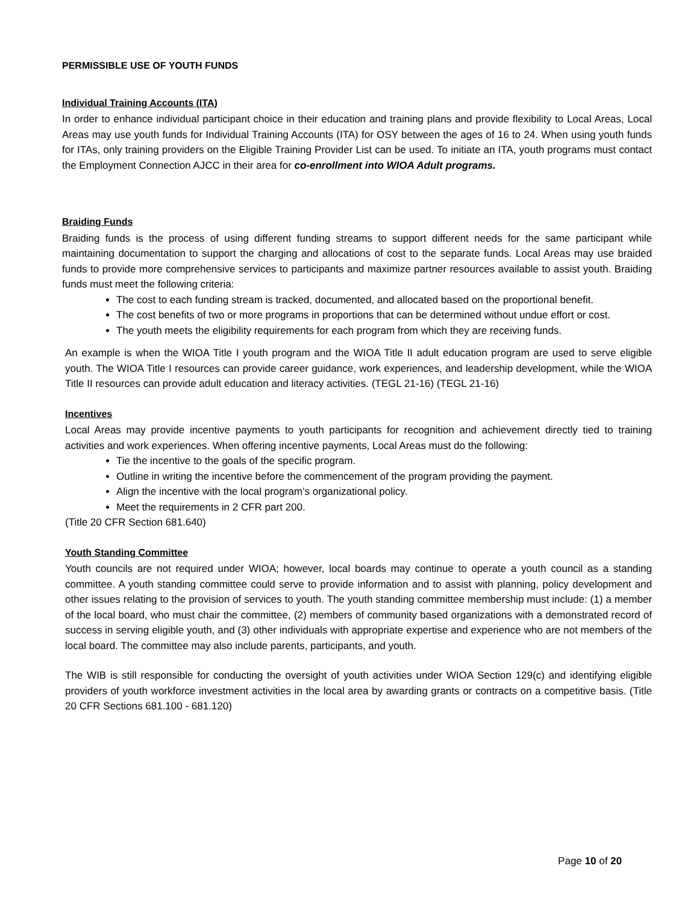PERMISSIBLE USE OF YOUTH FUNDS
Individual Training Accounts (ITA)
In order to enhance individual participant choice in their education and training plans and provide flexibility to Local Areas, Local Areas may use youth funds for Individual Training Accounts (ITA) for OSY between the ages of 16 to 24. When using youth funds for ITAs, only training providers on the Eligible Training Provider List can be used. To initiate an ITA, youth programs must contact the Employment Connection AJCC in their area for co-enrollment into WIOA Adult programs.
Braiding Funds
Braiding funds is the process of using different funding streams to support different needs for the same participant while maintaining documentation to support the charging and allocations of cost to the separate funds. Local Areas may use braided funds to provide more comprehensive services to participants and maximize partner resources available to assist youth. Braiding funds must meet the following criteria:
The cost to each funding stream is tracked, documented, and allocated based on the proportional benefit.
The cost benefits of two or more programs in proportions that can be determined without undue effort or cost.
The youth meets the eligibility requirements for each program from which they are receiving funds.
An example is when the WIOA Title I youth program and the WIOA Title II adult education program are used to serve eligible youth. The WIOA Title I resources can provide career guidance, work experiences, and leadership development, while the WIOA Title II resources can provide adult education and literacy activities. (TEGL 21-16) (TEGL 21-16)
Incentives
Local Areas may provide incentive payments to youth participants for recognition and achievement directly tied to training activities and work experiences. When offering incentive payments, Local Areas must do the following:
Tie the incentive to the goals of the specific program.
Outline in writing the incentive before the commencement of the program providing the payment.
Align the incentive with the local program’s organizational policy.
Meet the requirements in 2 CFR part 200.
(Title 20 CFR Section 681.640)
Youth Standing Committee
Youth councils are not required under WIOA; however, local boards may continue to operate a youth council as a standing committee. A youth standing committee could serve to provide information and to assist with planning, policy development and other issues relating to the provision of services to youth. The youth standing committee membership must include: (1) a member of the local board, who must chair the committee, (2) members of community based organizations with a demonstrated record of success in serving eligible youth, and (3) other individuals with appropriate expertise and experience who are not members of the local board. The committee may also include parents, participants, and youth.
The WIB is still responsible for conducting the oversight of youth activities under WIOA Section 129(c) and identifying eligible providers of youth workforce investment activities in the local area by awarding grants or contracts on a competitive basis. (Title 20 CFR Sections 681.100 - 681.120)
Page 10 of 20